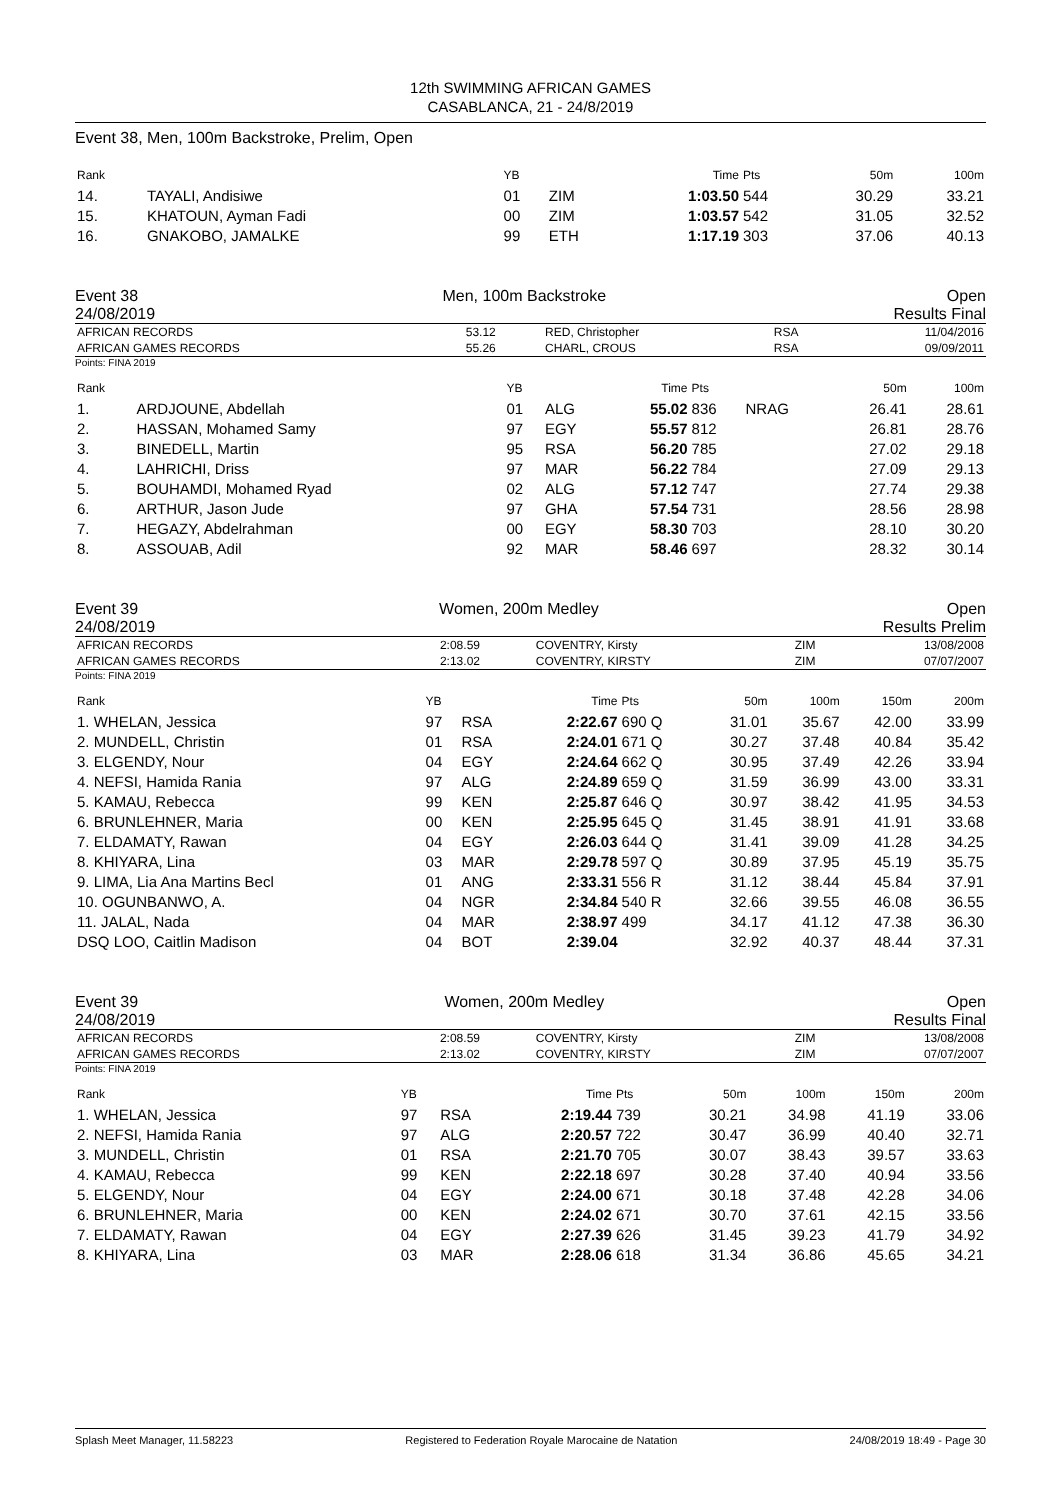12th SWIMMING AFRICAN GAMES
CASABLANCA, 21 - 24/8/2019
Event 38, Men, 100m Backstroke, Prelim, Open
| Rank | | YB | | Time | Pts | 50m | 100m |
| --- | --- | --- | --- | --- | --- | --- | --- |
| 14. | TAYALI, Andisiwe | 01 | ZIM | 1:03.50 | 544 | 30.29 | 33.21 |
| 15. | KHATOUN, Ayman Fadi | 00 | ZIM | 1:03.57 | 542 | 31.05 | 32.52 |
| 16. | GNAKOBO, JAMALKE | 99 | ETH | 1:17.19 | 303 | 37.06 | 40.13 |
Event 38
24/08/2019 Men, 100m Backstroke Open
Results Final
| AFRICAN RECORDS | 53.12 | RED, Christopher | RSA | 11/04/2016 |
| AFRICAN GAMES RECORDS | 55.26 | CHARL, CROUS | RSA | 09/09/2011 |
Points: FINA 2019
| Rank | | YB | | Time | Pts | | 50m | 100m |
| --- | --- | --- | --- | --- | --- | --- | --- | --- |
| 1. | ARDJOUNE, Abdellah | 01 | ALG | 55.02 | 836 | NRAG | 26.41 | 28.61 |
| 2. | HASSAN, Mohamed Samy | 97 | EGY | 55.57 | 812 | | 26.81 | 28.76 |
| 3. | BINEDELL, Martin | 95 | RSA | 56.20 | 785 | | 27.02 | 29.18 |
| 4. | LAHRICHI, Driss | 97 | MAR | 56.22 | 784 | | 27.09 | 29.13 |
| 5. | BOUHAMDI, Mohamed Ryad | 02 | ALG | 57.12 | 747 | | 27.74 | 29.38 |
| 6. | ARTHUR, Jason Jude | 97 | GHA | 57.54 | 731 | | 28.56 | 28.98 |
| 7. | HEGAZY, Abdelrahman | 00 | EGY | 58.30 | 703 | | 28.10 | 30.20 |
| 8. | ASSOUAB, Adil | 92 | MAR | 58.46 | 697 | | 28.32 | 30.14 |
Event 39
24/08/2019 Women, 200m Medley Open
Results Prelim
| AFRICAN RECORDS | 2:08.59 | COVENTRY, Kirsty | ZIM | 13/08/2008 |
| AFRICAN GAMES RECORDS | 2:13.02 | COVENTRY, KIRSTY | ZIM | 07/07/2007 |
Points: FINA 2019
| Rank | YB | | Time | Pts | 50m | 100m | 150m | 200m |
| --- | --- | --- | --- | --- | --- | --- | --- | --- |
| 1. WHELAN, Jessica | 97 | RSA | 2:22.67 | 690 Q | 31.01 | 35.67 | 42.00 | 33.99 |
| 2. MUNDELL, Christin | 01 | RSA | 2:24.01 | 671 Q | 30.27 | 37.48 | 40.84 | 35.42 |
| 3. ELGENDY, Nour | 04 | EGY | 2:24.64 | 662 Q | 30.95 | 37.49 | 42.26 | 33.94 |
| 4. NEFSI, Hamida Rania | 97 | ALG | 2:24.89 | 659 Q | 31.59 | 36.99 | 43.00 | 33.31 |
| 5. KAMAU, Rebecca | 99 | KEN | 2:25.87 | 646 Q | 30.97 | 38.42 | 41.95 | 34.53 |
| 6. BRUNLEHNER, Maria | 00 | KEN | 2:25.95 | 645 Q | 31.45 | 38.91 | 41.91 | 33.68 |
| 7. ELDAMATY, Rawan | 04 | EGY | 2:26.03 | 644 Q | 31.41 | 39.09 | 41.28 | 34.25 |
| 8. KHIYARA, Lina | 03 | MAR | 2:29.78 | 597 Q | 30.89 | 37.95 | 45.19 | 35.75 |
| 9. LIMA, Lia Ana Martins Becl | 01 | ANG | 2:33.31 | 556 R | 31.12 | 38.44 | 45.84 | 37.91 |
| 10. OGUNBANWO, A. | 04 | NGR | 2:34.84 | 540 R | 32.66 | 39.55 | 46.08 | 36.55 |
| 11. JALAL, Nada | 04 | MAR | 2:38.97 | 499 | 34.17 | 41.12 | 47.38 | 36.30 |
| DSQ LOO, Caitlin Madison | 04 | BOT | 2:39.04 | | 32.92 | 40.37 | 48.44 | 37.31 |
Event 39
24/08/2019 Women, 200m Medley Open
Results Final
| AFRICAN RECORDS | 2:08.59 | COVENTRY, Kirsty | ZIM | 13/08/2008 |
| AFRICAN GAMES RECORDS | 2:13.02 | COVENTRY, KIRSTY | ZIM | 07/07/2007 |
Points: FINA 2019
| Rank | YB | | Time | Pts | 50m | 100m | 150m | 200m |
| --- | --- | --- | --- | --- | --- | --- | --- | --- |
| 1. WHELAN, Jessica | 97 | RSA | 2:19.44 | 739 | 30.21 | 34.98 | 41.19 | 33.06 |
| 2. NEFSI, Hamida Rania | 97 | ALG | 2:20.57 | 722 | 30.47 | 36.99 | 40.40 | 32.71 |
| 3. MUNDELL, Christin | 01 | RSA | 2:21.70 | 705 | 30.07 | 38.43 | 39.57 | 33.63 |
| 4. KAMAU, Rebecca | 99 | KEN | 2:22.18 | 697 | 30.28 | 37.40 | 40.94 | 33.56 |
| 5. ELGENDY, Nour | 04 | EGY | 2:24.00 | 671 | 30.18 | 37.48 | 42.28 | 34.06 |
| 6. BRUNLEHNER, Maria | 00 | KEN | 2:24.02 | 671 | 30.70 | 37.61 | 42.15 | 33.56 |
| 7. ELDAMATY, Rawan | 04 | EGY | 2:27.39 | 626 | 31.45 | 39.23 | 41.79 | 34.92 |
| 8. KHIYARA, Lina | 03 | MAR | 2:28.06 | 618 | 31.34 | 36.86 | 45.65 | 34.21 |
Splash Meet Manager, 11.58223 Registered to Federation Royale Marocaine de Natation 24/08/2019 18:49 - Page 30